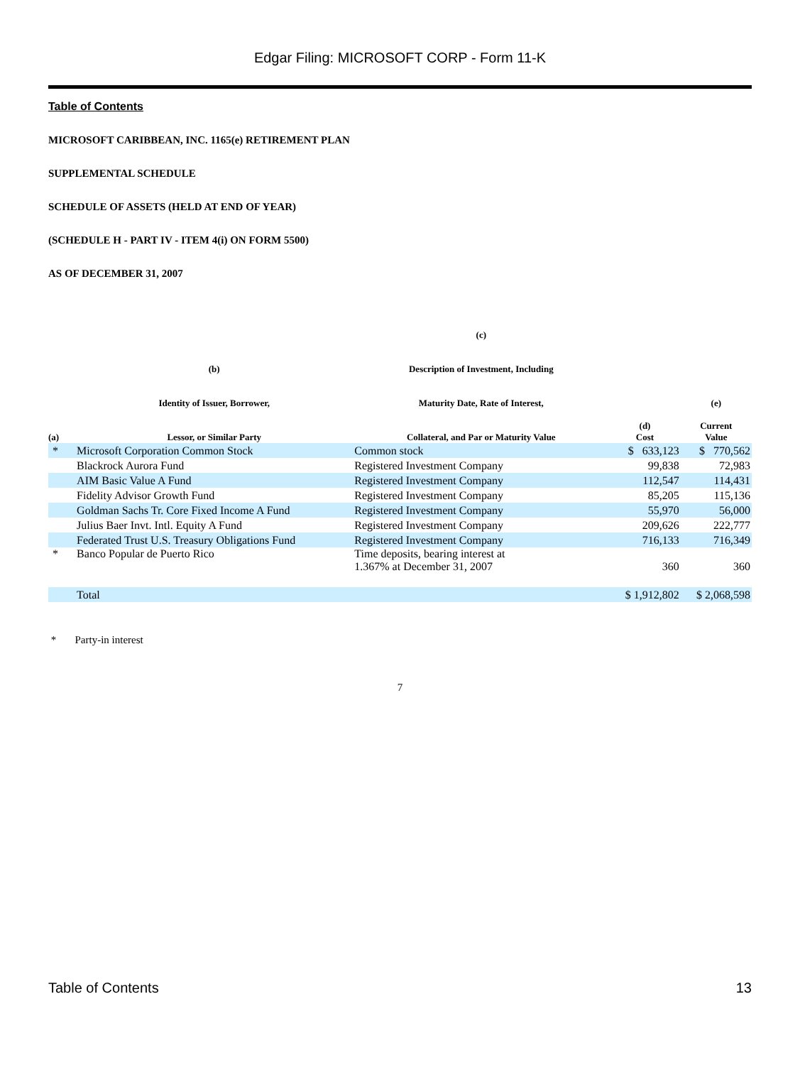Edgar Filing: MICROSOFT CORP - Form 11-K
Table of Contents
MICROSOFT CARIBBEAN, INC. 1165(e) RETIREMENT PLAN
SUPPLEMENTAL SCHEDULE
SCHEDULE OF ASSETS (HELD AT END OF YEAR)
(SCHEDULE H - PART IV - ITEM 4(i) ON FORM 5500)
AS OF DECEMBER 31, 2007
| (a) | (b) Identity of Issuer, Borrower, Lessor, or Similar Party | (c) Description of Investment, Including Maturity Date, Rate of Interest, Collateral, and Par or Maturity Value | (d) Cost | (e) Current Value |
| --- | --- | --- | --- | --- |
| * | Microsoft Corporation Common Stock | Common stock | $ 633,123 | $ 770,562 |
| | Blackrock Aurora Fund | Registered Investment Company | 99,838 | 72,983 |
| | AIM Basic Value A Fund | Registered Investment Company | 112,547 | 114,431 |
| | Fidelity Advisor Growth Fund | Registered Investment Company | 85,205 | 115,136 |
| | Goldman Sachs Tr. Core Fixed Income A Fund | Registered Investment Company | 55,970 | 56,000 |
| | Julius Baer Invt. Intl. Equity A Fund | Registered Investment Company | 209,626 | 222,777 |
| | Federated Trust U.S. Treasury Obligations Fund | Registered Investment Company | 716,133 | 716,349 |
| * | Banco Popular de Puerto Rico | Time deposits, bearing interest at 1.367% at December 31, 2007 | 360 | 360 |
| | Total | | $ 1,912,802 | $ 2,068,598 |
* Party-in interest
7
Table of Contents 13